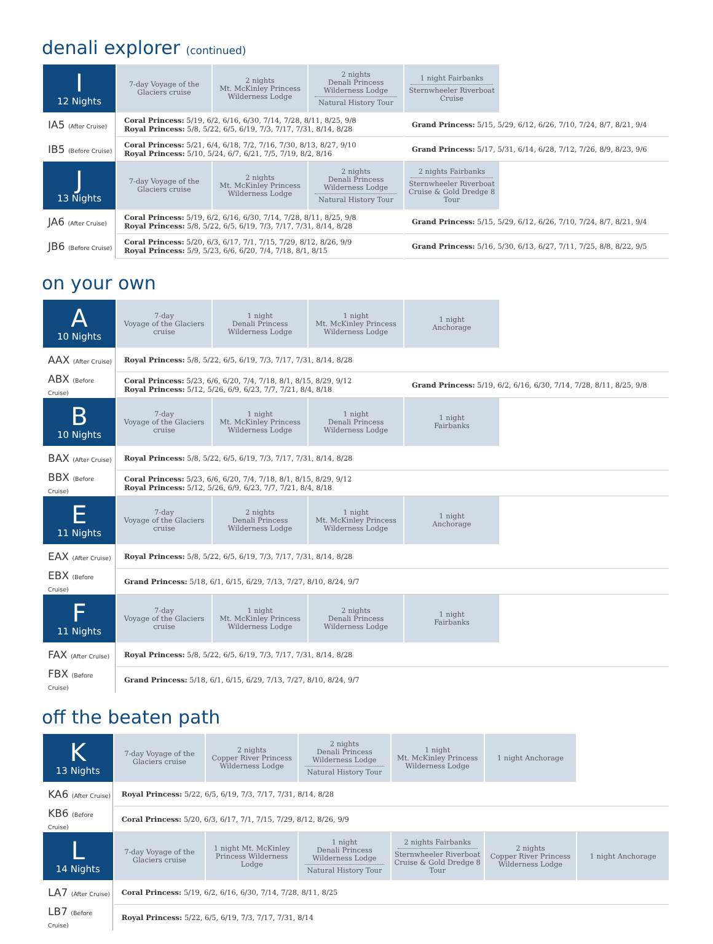denali explorer (continued)
| I 12 Nights | 7-day Voyage of the Glaciers cruise | 2 nights Mt. McKinley Princess Wilderness Lodge | 2 nights Denali Princess Wilderness Lodge Natural History Tour | 1 night Fairbanks Sternwheeler Riverboat Cruise | |
| IA5 (After Cruise) | Coral Princess: 5/19, 6/2, 6/16, 6/30, 7/14, 7/28, 8/11, 8/25, 9/8 Royal Princess: 5/8, 5/22, 6/5, 6/19, 7/3, 7/17, 7/31, 8/14, 8/28 | | | Grand Princess: 5/15, 5/29, 6/12, 6/26, 7/10, 7/24, 8/7, 8/21, 9/4 | |
| IB5 (Before Cruise) | Coral Princess: 5/21, 6/4, 6/18, 7/2, 7/16, 7/30, 8/13, 8/27, 9/10 Royal Princess: 5/10, 5/24, 6/7, 6/21, 7/5, 7/19, 8/2, 8/16 | | | Grand Princess: 5/17, 5/31, 6/14, 6/28, 7/12, 7/26, 8/9, 8/23, 9/6 | |
| J 13 Nights | 7-day Voyage of the Glaciers cruise | 2 nights Mt. McKinley Princess Wilderness Lodge | 2 nights Denali Princess Wilderness Lodge Natural History Tour | 2 nights Fairbanks Sternwheeler Riverboat Cruise & Gold Dredge 8 Tour | |
| JA6 (After Cruise) | Coral Princess: 5/19, 6/2, 6/16, 6/30, 7/14, 7/28, 8/11, 8/25, 9/8 Royal Princess: 5/8, 5/22, 6/5, 6/19, 7/3, 7/17, 7/31, 8/14, 8/28 | | | Grand Princess: 5/15, 5/29, 6/12, 6/26, 7/10, 7/24, 8/7, 8/21, 9/4 | |
| JB6 (Before Cruise) | Coral Princess: 5/20, 6/3, 6/17, 7/1, 7/15, 7/29, 8/12, 8/26, 9/9 Royal Princess: 5/9, 5/23, 6/6, 6/20, 7/4, 7/18, 8/1, 8/15 | | | Grand Princess: 5/16, 5/30, 6/13, 6/27, 7/11, 7/25, 8/8, 8/22, 9/5 | |
on your own
| A 10 Nights | 7-day Voyage of the Glaciers cruise | 1 night Denali Princess Wilderness Lodge | 1 night Mt. McKinley Princess Wilderness Lodge | 1 night Anchorage | |
| AAX (After Cruise) | Royal Princess: 5/8, 5/22, 6/5, 6/19, 7/3, 7/17, 7/31, 8/14, 8/28 | | | | |
| ABX (Before Cruise) | Coral Princess: 5/23, 6/6, 6/20, 7/4, 7/18, 8/1, 8/15, 8/29, 9/12 Royal Princess: 5/12, 5/26, 6/9, 6/23, 7/7, 7/21, 8/4, 8/18 | | | Grand Princess: 5/19, 6/2, 6/16, 6/30, 7/14, 7/28, 8/11, 8/25, 9/8 | |
| B 10 Nights | 7-day Voyage of the Glaciers cruise | 1 night Mt. McKinley Princess Wilderness Lodge | 1 night Denali Princess Wilderness Lodge | 1 night Fairbanks | |
| BAX (After Cruise) | Royal Princess: 5/8, 5/22, 6/5, 6/19, 7/3, 7/17, 7/31, 8/14, 8/28 | | | | |
| BBX (Before Cruise) | Coral Princess: 5/23, 6/6, 6/20, 7/4, 7/18, 8/1, 8/15, 8/29, 9/12 Royal Princess: 5/12, 5/26, 6/9, 6/23, 7/7, 7/21, 8/4, 8/18 | | | | |
| E 11 Nights | 7-day Voyage of the Glaciers cruise | 2 nights Denali Princess Wilderness Lodge | 1 night Mt. McKinley Princess Wilderness Lodge | 1 night Anchorage | |
| EAX (After Cruise) | Royal Princess: 5/8, 5/22, 6/5, 6/19, 7/3, 7/17, 7/31, 8/14, 8/28 | | | | |
| EBX (Before Cruise) | Grand Princess: 5/18, 6/1, 6/15, 6/29, 7/13, 7/27, 8/10, 8/24, 9/7 | | | | |
| F 11 Nights | 7-day Voyage of the Glaciers cruise | 1 night Mt. McKinley Princess Wilderness Lodge | 2 nights Denali Princess Wilderness Lodge | 1 night Fairbanks | |
| FAX (After Cruise) | Royal Princess: 5/8, 5/22, 6/5, 6/19, 7/3, 7/17, 7/31, 8/14, 8/28 | | | | |
| FBX (Before Cruise) | Grand Princess: 5/18, 6/1, 6/15, 6/29, 7/13, 7/27, 8/10, 8/24, 9/7 | | | | |
off the beaten path
| K 13 Nights | 7-day Voyage of the Glaciers cruise | 2 nights Copper River Princess Wilderness Lodge | 2 nights Denali Princess Wilderness Lodge Natural History Tour | 1 night Mt. McKinley Princess Wilderness Lodge | 1 night Anchorage | |
| KA6 (After Cruise) | Royal Princess: 5/22, 6/5, 6/19, 7/3, 7/17, 7/31, 8/14, 8/28 | | | | | |
| KB6 (Before Cruise) | Coral Princess: 5/20, 6/3, 6/17, 7/1, 7/15, 7/29, 8/12, 8/26, 9/9 | | | | | |
| L 14 Nights | 7-day Voyage of the Glaciers cruise | 1 night Mt. McKinley Princess Wilderness Lodge | 1 night Denali Princess Wilderness Lodge Natural History Tour | 2 nights Fairbanks Sternwheeler Riverboat Cruise & Gold Dredge 8 Tour | 2 nights Copper River Princess Wilderness Lodge | 1 night Anchorage |
| LA7 (After Cruise) | Coral Princess: 5/19, 6/2, 6/16, 6/30, 7/14, 7/28, 8/11, 8/25 | | | | | |
| LB7 (Before Cruise) | Royal Princess: 5/22, 6/5, 6/19, 7/3, 7/17, 7/31, 8/14 | | | | | |